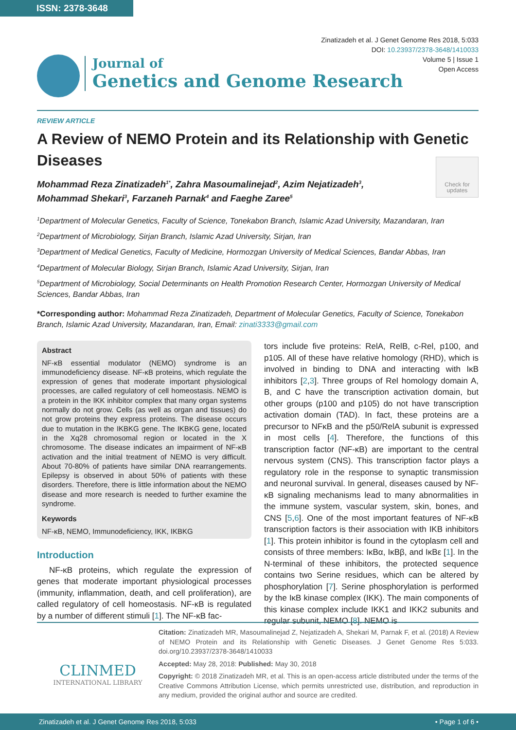ISSN: 2378-3648
Zinatizadeh et al. J Genet Genome Res 2018, 5:033
DOI: 10.23937/2378-3648/1410033
Volume 5 | Issue 1
Open Access
Journal of
Genetics and Genome Research
REVIEW ARTICLE
A Review of NEMO Protein and its Relationship with Genetic Diseases
Check for updates
Mohammad Reza Zinatizadeh<sup>1*</sup>, Zahra Masoumalinejad<sup>2</sup>, Azim Nejatizadeh<sup>3</sup>, Mohammad Shekari<sup>3</sup>, Farzaneh Parnak<sup>4</sup> and Faeghe Zaree<sup>5</sup>
<sup>1</sup> Department of Molecular Genetics, Faculty of Science, Tonekabon Branch, Islamic Azad University, Mazandaran, Iran
<sup>2</sup> Department of Microbiology, Sirjan Branch, Islamic Azad University, Sirjan, Iran
<sup>3</sup> Department of Medical Genetics, Faculty of Medicine, Hormozgan University of Medical Sciences, Bandar Abbas, Iran
<sup>4</sup> Department of Molecular Biology, Sirjan Branch, Islamic Azad University, Sirjan, Iran
<sup>5</sup> Department of Microbiology, Social Determinants on Health Promotion Research Center, Hormozgan University of Medical Sciences, Bandar Abbas, Iran
*Corresponding author: Mohammad Reza Zinatizadeh, Department of Molecular Genetics, Faculty of Science, Tonekabon Branch, Islamic Azad University, Mazandaran, Iran, Email: zinati3333@gmail.com
Abstract
NF-κB essential modulator (NEMO) syndrome is an immunodeficiency disease. NF-κB proteins, which regulate the expression of genes that moderate important physiological processes, are called regulatory of cell homeostasis. NEMO is a protein in the IKK inhibitor complex that many organ systems normally do not grow. Cells (as well as organ and tissues) do not grow proteins they express proteins. The disease occurs due to mutation in the IKBKG gene. The IKBKG gene, located in the Xq28 chromosomal region or located in the X chromosome. The disease indicates an impairment of NF-κB activation and the initial treatment of NEMO is very difficult. About 70-80% of patients have similar DNA rearrangements. Epilepsy is observed in about 50% of patients with these disorders. Therefore, there is little information about the NEMO disease and more research is needed to further examine the syndrome.
Keywords
NF-κB, NEMO, Immunodeficiency, IKK, IKBKG
Introduction
NF-κB proteins, which regulate the expression of genes that moderate important physiological processes (immunity, inflammation, death, and cell proliferation), are called regulatory of cell homeostasis. NF-κB is regulated by a number of different stimuli [1]. The NF-κB fac-
tors include five proteins: RelA, RelB, c-Rel, p100, and p105. All of these have relative homology (RHD), which is involved in binding to DNA and interacting with IκB inhibitors [2,3]. Three groups of Rel homology domain A, B, and C have the transcription activation domain, but other groups (p100 and p105) do not have transcription activation domain (TAD). In fact, these proteins are a precursor to NFκB and the p50/RelA subunit is expressed in most cells [4]. Therefore, the functions of this transcription factor (NF-κB) are important to the central nervous system (CNS). This transcription factor plays a regulatory role in the response to synaptic transmission and neuronal survival. In general, diseases caused by NF-κB signaling mechanisms lead to many abnormalities in the immune system, vascular system, skin, bones, and CNS [5,6]. One of the most important features of NF-κB transcription factors is their association with IKB inhibitors [1]. This protein inhibitor is found in the cytoplasm cell and consists of three members: IκBα, IκBβ, and IκBε [1]. In the N-terminal of these inhibitors, the protected sequence contains two Serine residues, which can be altered by phosphorylation [7]. Serine phosphorylation is performed by the IκB kinase complex (IKK). The main components of this kinase complex include IKK1 and IKK2 subunits and regular subunit, NEMO [8]. NEMO is
CLINMED
INTERNATIONAL LIBRARY
Citation: Zinatizadeh MR, Masoumalinejad Z, Nejatizadeh A, Shekari M, Parnak F, et al. (2018) A Review of NEMO Protein and its Relationship with Genetic Diseases. J Genet Genome Res 5:033. doi.org/10.23937/2378-3648/1410033
Accepted: May 28, 2018: Published: May 30, 2018
Copyright: © 2018 Zinatizadeh MR, et al. This is an open-access article distributed under the terms of the Creative Commons Attribution License, which permits unrestricted use, distribution, and reproduction in any medium, provided the original author and source are credited.
Zinatizadeh et al. J Genet Genome Res 2018, 5:033 • Page 1 of 6 •